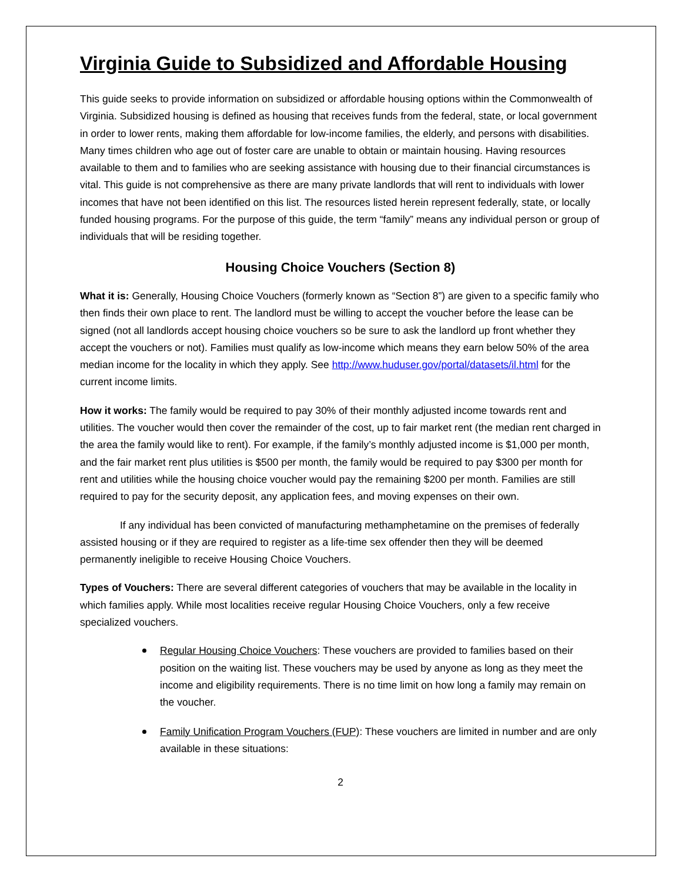Virginia Guide to Subsidized and Affordable Housing
This guide seeks to provide information on subsidized or affordable housing options within the Commonwealth of Virginia. Subsidized housing is defined as housing that receives funds from the federal, state, or local government in order to lower rents, making them affordable for low-income families, the elderly, and persons with disabilities. Many times children who age out of foster care are unable to obtain or maintain housing. Having resources available to them and to families who are seeking assistance with housing due to their financial circumstances is vital. This guide is not comprehensive as there are many private landlords that will rent to individuals with lower incomes that have not been identified on this list. The resources listed herein represent federally, state, or locally funded housing programs. For the purpose of this guide, the term “family” means any individual person or group of individuals that will be residing together.
Housing Choice Vouchers (Section 8)
What it is: Generally, Housing Choice Vouchers (formerly known as “Section 8”) are given to a specific family who then finds their own place to rent. The landlord must be willing to accept the voucher before the lease can be signed (not all landlords accept housing choice vouchers so be sure to ask the landlord up front whether they accept the vouchers or not). Families must qualify as low-income which means they earn below 50% of the area median income for the locality in which they apply. See http://www.huduser.gov/portal/datasets/il.html for the current income limits.
How it works: The family would be required to pay 30% of their monthly adjusted income towards rent and utilities. The voucher would then cover the remainder of the cost, up to fair market rent (the median rent charged in the area the family would like to rent). For example, if the family’s monthly adjusted income is $1,000 per month, and the fair market rent plus utilities is $500 per month, the family would be required to pay $300 per month for rent and utilities while the housing choice voucher would pay the remaining $200 per month. Families are still required to pay for the security deposit, any application fees, and moving expenses on their own.
If any individual has been convicted of manufacturing methamphetamine on the premises of federally assisted housing or if they are required to register as a life-time sex offender then they will be deemed permanently ineligible to receive Housing Choice Vouchers.
Types of Vouchers: There are several different categories of vouchers that may be available in the locality in which families apply. While most localities receive regular Housing Choice Vouchers, only a few receive specialized vouchers.
Regular Housing Choice Vouchers: These vouchers are provided to families based on their position on the waiting list. These vouchers may be used by anyone as long as they meet the income and eligibility requirements. There is no time limit on how long a family may remain on the voucher.
Family Unification Program Vouchers (FUP): These vouchers are limited in number and are only available in these situations:
2